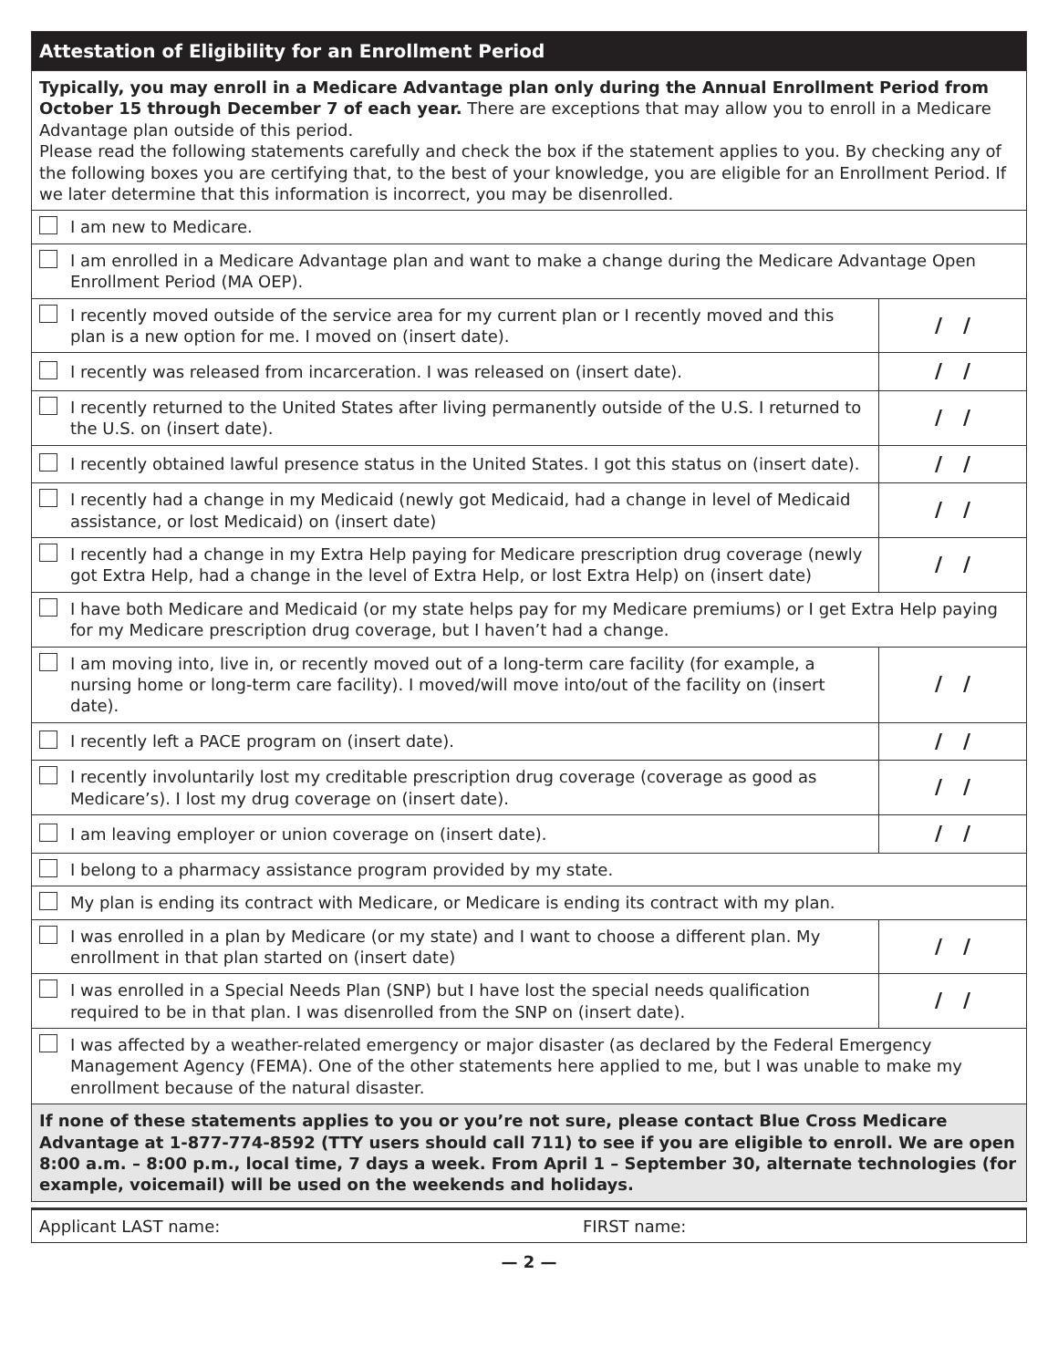| Attestation of Eligibility for an Enrollment Period | |
| Typically, you may enroll in a Medicare Advantage plan only during the Annual Enrollment Period from October 15 through December 7 of each year. There are exceptions that may allow you to enroll in a Medicare Advantage plan outside of this period. Please read the following statements carefully and check the box if the statement applies to you. By checking any of the following boxes you are certifying that, to the best of your knowledge, you are eligible for an Enrollment Period. If we later determine that this information is incorrect, you may be disenrolled. | |
| I am new to Medicare. | |
| I am enrolled in a Medicare Advantage plan and want to make a change during the Medicare Advantage Open Enrollment Period (MA OEP). | |
| I recently moved outside of the service area for my current plan or I recently moved and this plan is a new option for me. I moved on (insert date). | / / |
| I recently was released from incarceration. I was released on (insert date). | / / |
| I recently returned to the United States after living permanently outside of the U.S. I returned to the U.S. on (insert date). | / / |
| I recently obtained lawful presence status in the United States. I got this status on (insert date). | / / |
| I recently had a change in my Medicaid (newly got Medicaid, had a change in level of Medicaid assistance, or lost Medicaid) on (insert date) | / / |
| I recently had a change in my Extra Help paying for Medicare prescription drug coverage (newly got Extra Help, had a change in the level of Extra Help, or lost Extra Help) on (insert date) | / / |
| I have both Medicare and Medicaid (or my state helps pay for my Medicare premiums) or I get Extra Help paying for my Medicare prescription drug coverage, but I haven’t had a change. | |
| I am moving into, live in, or recently moved out of a long-term care facility (for example, a nursing home or long-term care facility). I moved/will move into/out of the facility on (insert date). | / / |
| I recently left a PACE program on (insert date). | / / |
| I recently involuntarily lost my creditable prescription drug coverage (coverage as good as Medicare’s). I lost my drug coverage on (insert date). | / / |
| I am leaving employer or union coverage on (insert date). | / / |
| I belong to a pharmacy assistance program provided by my state. | |
| My plan is ending its contract with Medicare, or Medicare is ending its contract with my plan. | |
| I was enrolled in a plan by Medicare (or my state) and I want to choose a different plan. My enrollment in that plan started on (insert date) | / / |
| I was enrolled in a Special Needs Plan (SNP) but I have lost the special needs qualification required to be in that plan. I was disenrolled from the SNP on (insert date). | / / |
| I was affected by a weather-related emergency or major disaster (as declared by the Federal Emergency Management Agency (FEMA). One of the other statements here applied to me, but I was unable to make my enrollment because of the natural disaster. | |
| If none of these statements applies to you or you’re not sure, please contact Blue Cross Medicare Advantage at 1-877-774-8592 (TTY users should call 711) to see if you are eligible to enroll. We are open 8:00 a.m. – 8:00 p.m., local time, 7 days a week. From April 1 – September 30, alternate technologies (for example, voicemail) will be used on the weekends and holidays. | |
| Applicant LAST name: | FIRST name: |
— 2 —